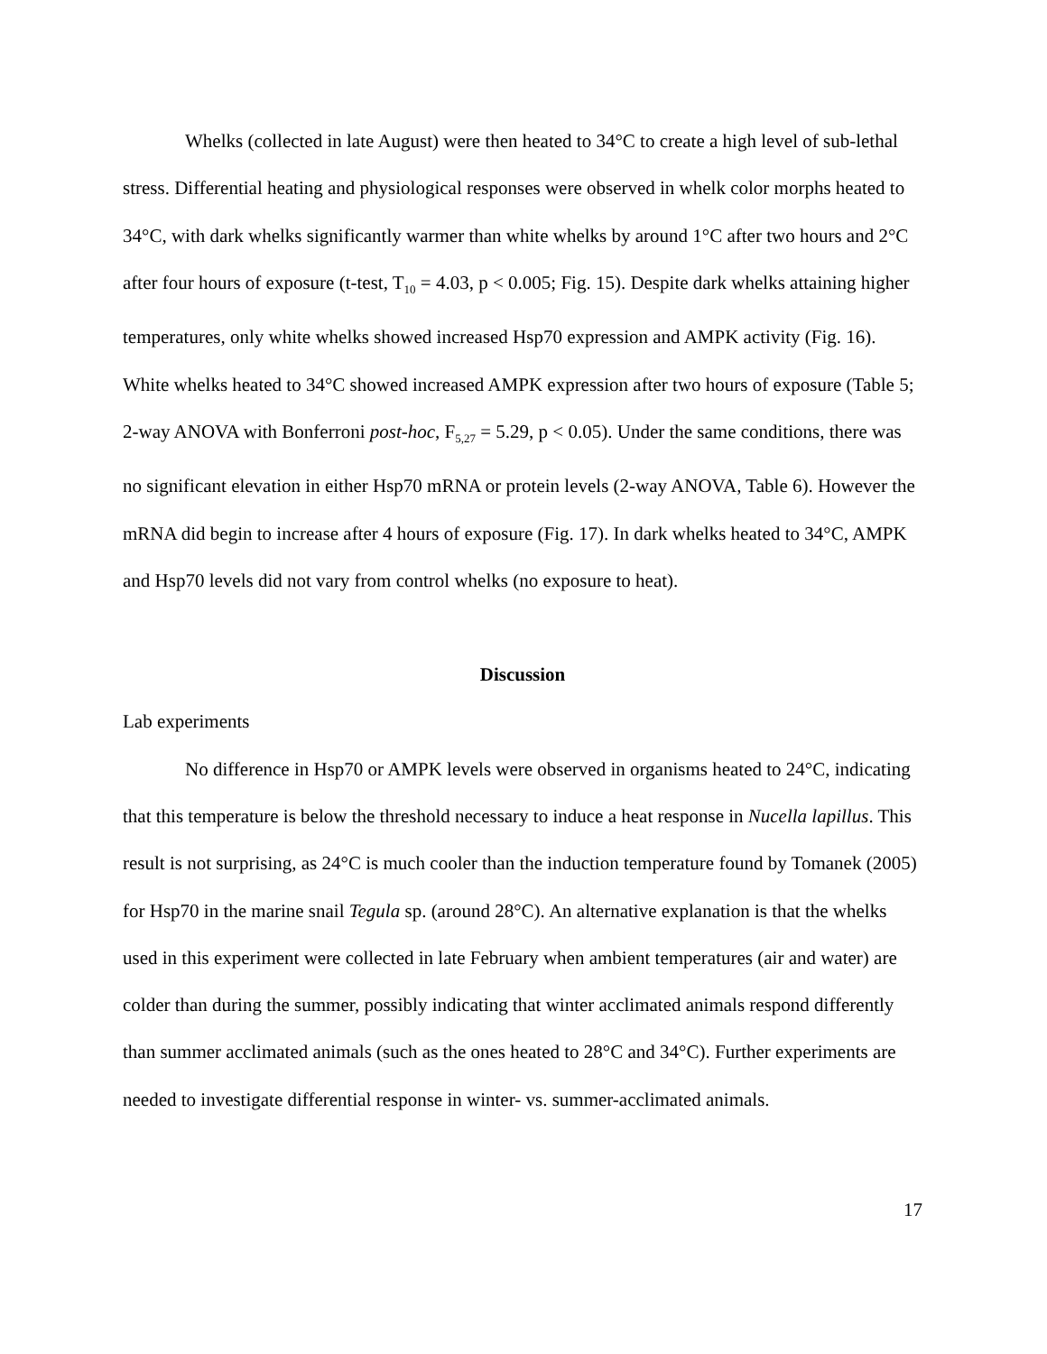Whelks (collected in late August) were then heated to 34°C to create a high level of sub-lethal stress. Differential heating and physiological responses were observed in whelk color morphs heated to 34°C, with dark whelks significantly warmer than white whelks by around 1°C after two hours and 2°C after four hours of exposure (t-test, T<sub>10</sub> = 4.03, p < 0.005; Fig. 15). Despite dark whelks attaining higher temperatures, only white whelks showed increased Hsp70 expression and AMPK activity (Fig. 16). White whelks heated to 34°C showed increased AMPK expression after two hours of exposure (Table 5; 2-way ANOVA with Bonferroni post-hoc, F<sub>5,27</sub> = 5.29, p < 0.05). Under the same conditions, there was no significant elevation in either Hsp70 mRNA or protein levels (2-way ANOVA, Table 6). However the mRNA did begin to increase after 4 hours of exposure (Fig. 17). In dark whelks heated to 34°C, AMPK and Hsp70 levels did not vary from control whelks (no exposure to heat).
Discussion
Lab experiments
No difference in Hsp70 or AMPK levels were observed in organisms heated to 24°C, indicating that this temperature is below the threshold necessary to induce a heat response in Nucella lapillus. This result is not surprising, as 24°C is much cooler than the induction temperature found by Tomanek (2005) for Hsp70 in the marine snail Tegula sp. (around 28°C). An alternative explanation is that the whelks used in this experiment were collected in late February when ambient temperatures (air and water) are colder than during the summer, possibly indicating that winter acclimated animals respond differently than summer acclimated animals (such as the ones heated to 28°C and 34°C). Further experiments are needed to investigate differential response in winter- vs. summer-acclimated animals.
17